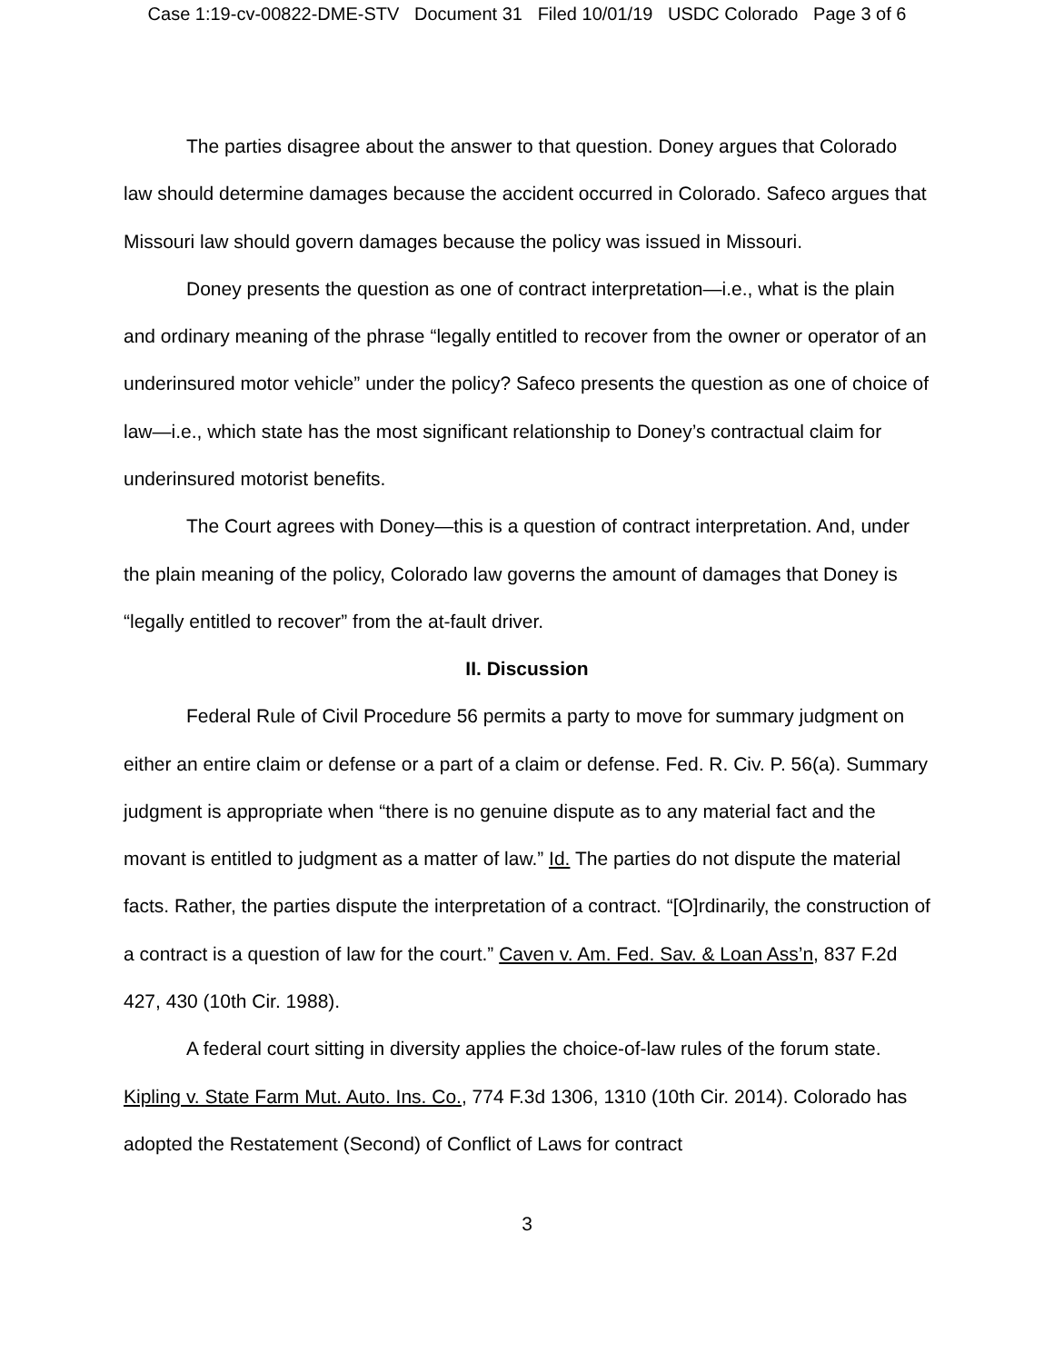Case 1:19-cv-00822-DME-STV Document 31 Filed 10/01/19 USDC Colorado Page 3 of 6
The parties disagree about the answer to that question. Doney argues that Colorado law should determine damages because the accident occurred in Colorado. Safeco argues that Missouri law should govern damages because the policy was issued in Missouri.
Doney presents the question as one of contract interpretation—i.e., what is the plain and ordinary meaning of the phrase “legally entitled to recover from the owner or operator of an underinsured motor vehicle” under the policy? Safeco presents the question as one of choice of law—i.e., which state has the most significant relationship to Doney’s contractual claim for underinsured motorist benefits.
The Court agrees with Doney—this is a question of contract interpretation. And, under the plain meaning of the policy, Colorado law governs the amount of damages that Doney is “legally entitled to recover” from the at-fault driver.
II. Discussion
Federal Rule of Civil Procedure 56 permits a party to move for summary judgment on either an entire claim or defense or a part of a claim or defense. Fed. R. Civ. P. 56(a). Summary judgment is appropriate when “there is no genuine dispute as to any material fact and the movant is entitled to judgment as a matter of law.” Id. The parties do not dispute the material facts. Rather, the parties dispute the interpretation of a contract. “[O]rdinarily, the construction of a contract is a question of law for the court.” Caven v. Am. Fed. Sav. & Loan Ass’n, 837 F.2d 427, 430 (10th Cir. 1988).
A federal court sitting in diversity applies the choice-of-law rules of the forum state. Kipling v. State Farm Mut. Auto. Ins. Co., 774 F.3d 1306, 1310 (10th Cir. 2014). Colorado has adopted the Restatement (Second) of Conflict of Laws for contract
3